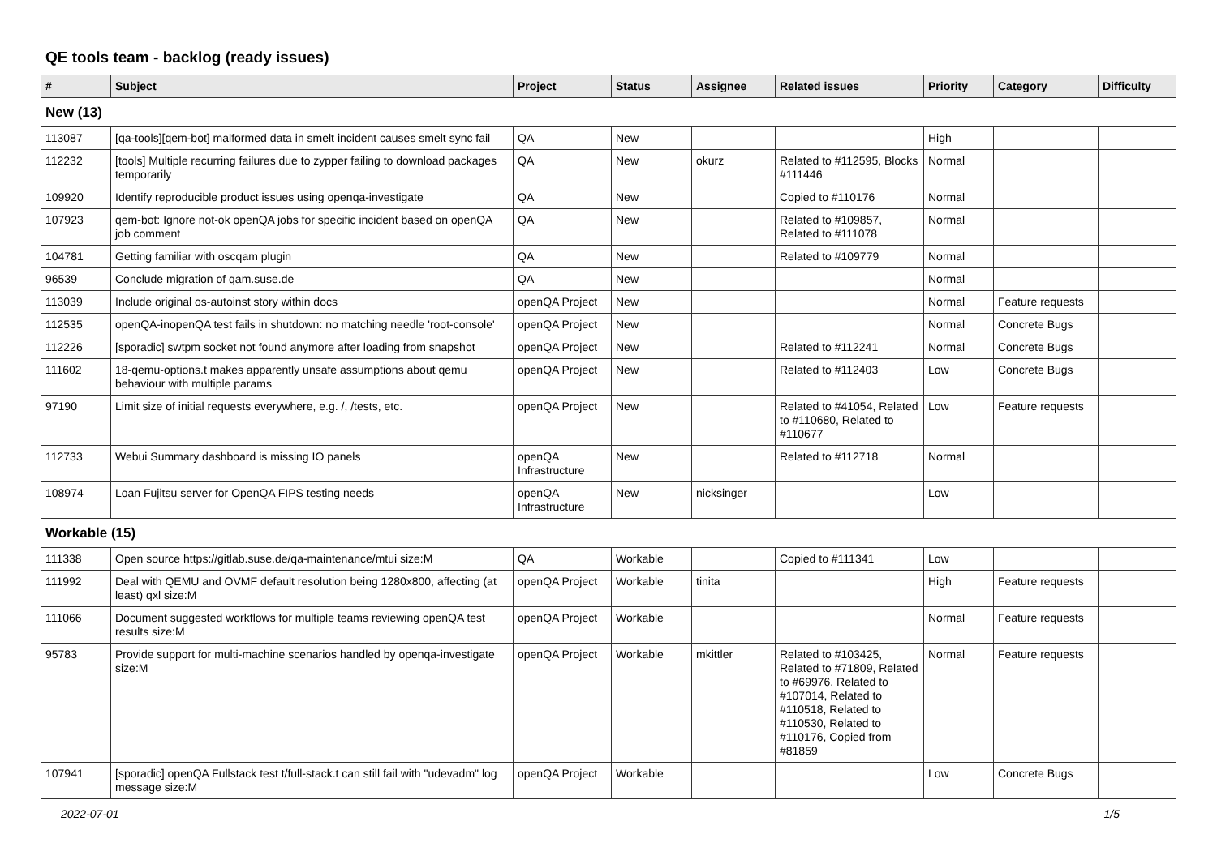QE tools team - backlog (ready issues)
| # | Subject | Project | Status | Assignee | Related issues | Priority | Category | Difficulty |
| --- | --- | --- | --- | --- | --- | --- | --- | --- |
| New (13) | | | | | | | | |
| 113087 | [qa-tools][qem-bot] malformed data in smelt incident causes smelt sync fail | QA | New | | | High | | |
| 112232 | [tools] Multiple recurring failures due to zypper failing to download packages temporarily | QA | New | okurz | Related to #112595, Blocks #111446 | Normal | | |
| 109920 | Identify reproducible product issues using openqa-investigate | QA | New | | Copied to #110176 | Normal | | |
| 107923 | qem-bot: Ignore not-ok openQA jobs for specific incident based on openQA job comment | QA | New | | Related to #109857, Related to #111078 | Normal | | |
| 104781 | Getting familiar with oscqam plugin | QA | New | | Related to #109779 | Normal | | |
| 96539 | Conclude migration of qam.suse.de | QA | New | | | Normal | | |
| 113039 | Include original os-autoinst story within docs | openQA Project | New | | | Normal | Feature requests | |
| 112535 | openQA-inopenQA test fails in shutdown: no matching needle 'root-console' | openQA Project | New | | | Normal | Concrete Bugs | |
| 112226 | [sporadic] swtpm socket not found anymore after loading from snapshot | openQA Project | New | | Related to #112241 | Normal | Concrete Bugs | |
| 111602 | 18-qemu-options.t makes apparently unsafe assumptions about qemu behaviour with multiple params | openQA Project | New | | Related to #112403 | Low | Concrete Bugs | |
| 97190 | Limit size of initial requests everywhere, e.g. /, /tests, etc. | openQA Project | New | | Related to #41054, Related to #110680, Related to #110677 | Low | Feature requests | |
| 112733 | Webui Summary dashboard is missing IO panels | openQA Infrastructure | New | | Related to #112718 | Normal | | |
| 108974 | Loan Fujitsu server for OpenQA FIPS testing needs | openQA Infrastructure | New | nicksinger | | Low | | |
| Workable (15) | | | | | | | | |
| 111338 | Open source https://gitlab.suse.de/qa-maintenance/mtui size:M | QA | Workable | | Copied to #111341 | Low | | |
| 111992 | Deal with QEMU and OVMF default resolution being 1280x800, affecting (at least) qxl size:M | openQA Project | Workable | tinita | | High | Feature requests | |
| 111066 | Document suggested workflows for multiple teams reviewing openQA test results size:M | openQA Project | Workable | | | Normal | Feature requests | |
| 95783 | Provide support for multi-machine scenarios handled by openqa-investigate size:M | openQA Project | Workable | mkittler | Related to #103425, Related to #71809, Related to #69976, Related to #107014, Related to #110518, Related to #110530, Related to #110176, Copied from #81859 | Normal | Feature requests | |
| 107941 | [sporadic] openQA Fullstack test t/full-stack.t can still fail with "udevadm" log message size:M | openQA Project | Workable | | | Low | Concrete Bugs | |
2022-07-01 1/5